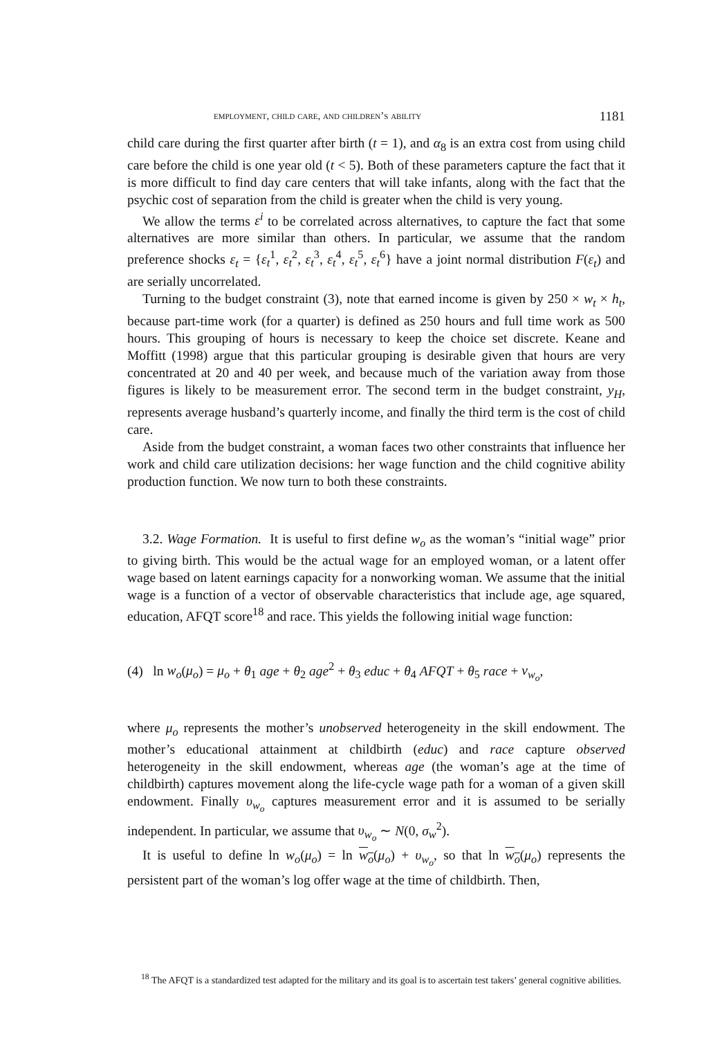employment, child care, and children’s ability 1181
child care during the first quarter after birth (t = 1), and α<sub>8</sub> is an extra cost from using child care before the child is one year old (t < 5). Both of these parameters capture the fact that it is more difficult to find day care centers that will take infants, along with the fact that the psychic cost of separation from the child is greater when the child is very young.
We allow the terms ε<sup>i</sup> to be correlated across alternatives, to capture the fact that some alternatives are more similar than others. In particular, we assume that the random preference shocks ε<sub>t</sub> = {ε<sub>t</sub><sup>1</sup>, ε<sub>t</sub><sup>2</sup>, ε<sub>t</sub><sup>3</sup>, ε<sub>t</sub><sup>4</sup>, ε<sub>t</sub><sup>5</sup>, ε<sub>t</sub><sup>6</sup>} have a joint normal distribution F(ε<sub>t</sub>) and are serially uncorrelated.
Turning to the budget constraint (3), note that earned income is given by 250 × w<sub>t</sub> × h<sub>t</sub>, because part-time work (for a quarter) is defined as 250 hours and full time work as 500 hours. This grouping of hours is necessary to keep the choice set discrete. Keane and Moffitt (1998) argue that this particular grouping is desirable given that hours are very concentrated at 20 and 40 per week, and because much of the variation away from those figures is likely to be measurement error. The second term in the budget constraint, y<sub>H</sub>, represents average husband’s quarterly income, and finally the third term is the cost of child care.
Aside from the budget constraint, a woman faces two other constraints that influence her work and child care utilization decisions: her wage function and the child cognitive ability production function. We now turn to both these constraints.
3.2. Wage Formation. It is useful to first define w<sub>o</sub> as the woman’s “initial wage” prior to giving birth. This would be the actual wage for an employed woman, or a latent offer wage based on latent earnings capacity for a nonworking woman. We assume that the initial wage is a function of a vector of observable characteristics that include age, age squared, education, AFQT score<sup>18</sup> and race. This yields the following initial wage function:
(4) ln w<sub>o</sub>(μ<sub>o</sub>) = μ<sub>o</sub> + θ<sub>1</sub> age + θ<sub>2</sub> age<sup>2</sup> + θ<sub>3</sub> educ + θ<sub>4</sub> AFQT + θ<sub>5</sub> race + ν<sub>w<sub>o</sub></sub>,
where μ<sub>o</sub> represents the mother’s unobserved heterogeneity in the skill endowment. The mother’s educational attainment at childbirth (educ) and race capture observed heterogeneity in the skill endowment, whereas age (the woman’s age at the time of childbirth) captures movement along the life-cycle wage path for a woman of a given skill endowment. Finally υ<sub>w<sub>o</sub></sub> captures measurement error and it is assumed to be serially independent. In particular, we assume that υ<sub>w<sub>o</sub></sub> ∼ N(0, σ<sub>w</sub><sup>2</sup>).
It is useful to define ln w<sub>o</sub>(μ<sub>o</sub>) = ln w<sub>o</sub>(μ<sub>o</sub>) + υ<sub>w<sub>o</sub></sub>, so that ln w<sub>o</sub>(μ<sub>o</sub>) represents the persistent part of the woman’s log offer wage at the time of childbirth. Then,
<sup>18</sup> The AFQT is a standardized test adapted for the military and its goal is to ascertain test takers’ general cognitive abilities.